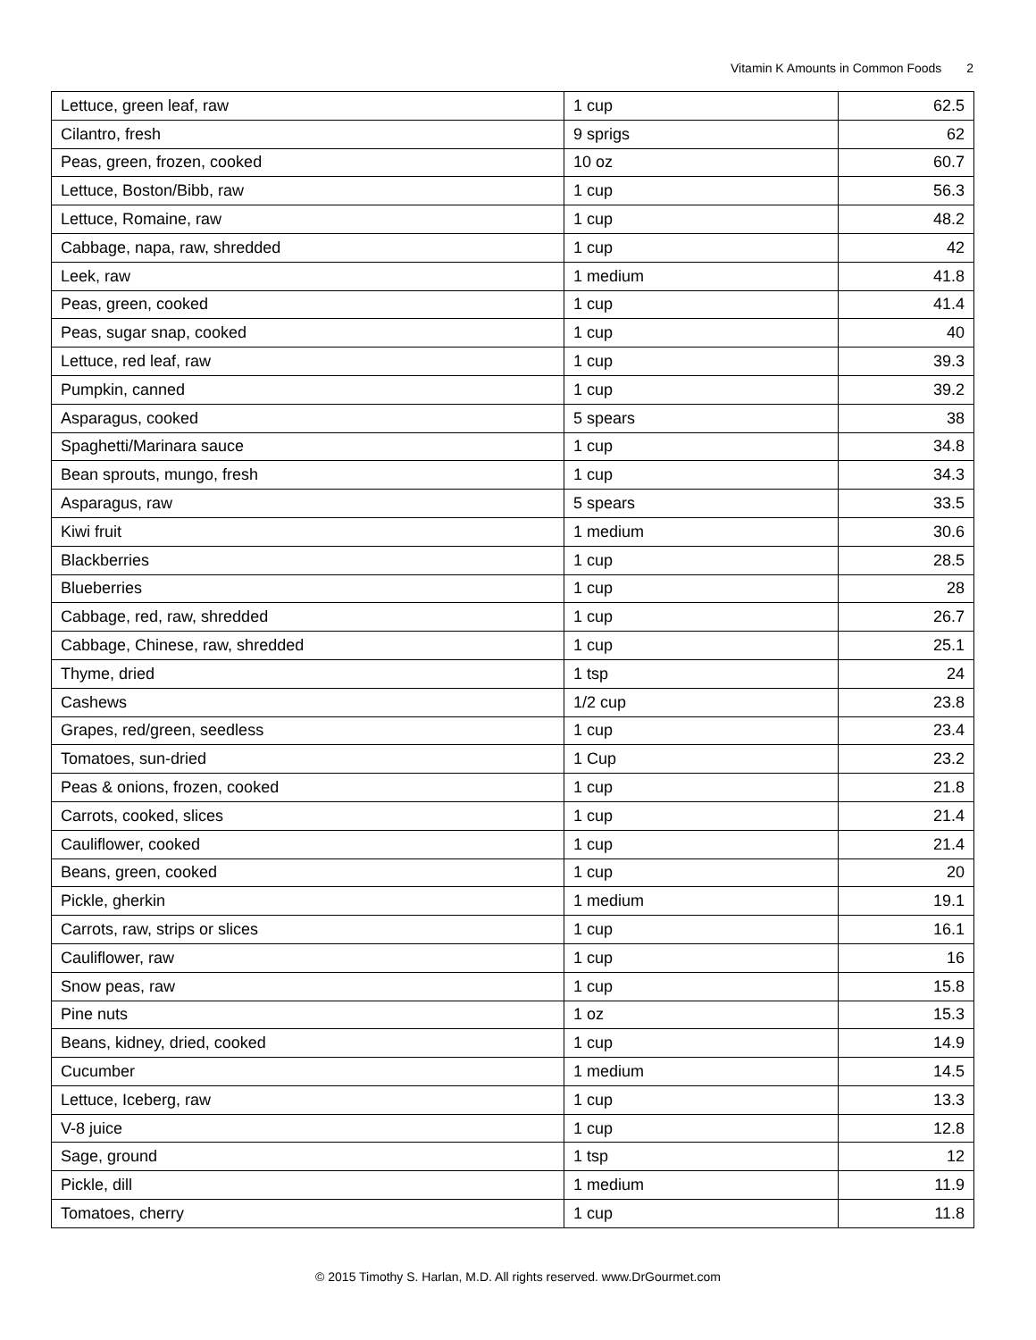Vitamin K Amounts in Common Foods 2
| Lettuce, green leaf, raw | 1 cup | 62.5 |
| Cilantro, fresh | 9 sprigs | 62 |
| Peas, green, frozen, cooked | 10 oz | 60.7 |
| Lettuce, Boston/Bibb, raw | 1 cup | 56.3 |
| Lettuce, Romaine, raw | 1 cup | 48.2 |
| Cabbage, napa, raw, shredded | 1 cup | 42 |
| Leek, raw | 1 medium | 41.8 |
| Peas, green, cooked | 1 cup | 41.4 |
| Peas, sugar snap, cooked | 1 cup | 40 |
| Lettuce, red leaf, raw | 1 cup | 39.3 |
| Pumpkin, canned | 1 cup | 39.2 |
| Asparagus, cooked | 5 spears | 38 |
| Spaghetti/Marinara sauce | 1 cup | 34.8 |
| Bean sprouts, mungo, fresh | 1 cup | 34.3 |
| Asparagus, raw | 5 spears | 33.5 |
| Kiwi fruit | 1 medium | 30.6 |
| Blackberries | 1 cup | 28.5 |
| Blueberries | 1 cup | 28 |
| Cabbage, red, raw, shredded | 1 cup | 26.7 |
| Cabbage, Chinese, raw, shredded | 1 cup | 25.1 |
| Thyme, dried | 1 tsp | 24 |
| Cashews | 1/2 cup | 23.8 |
| Grapes, red/green, seedless | 1 cup | 23.4 |
| Tomatoes, sun-dried | 1 Cup | 23.2 |
| Peas & onions, frozen, cooked | 1 cup | 21.8 |
| Carrots, cooked, slices | 1 cup | 21.4 |
| Cauliflower, cooked | 1 cup | 21.4 |
| Beans, green, cooked | 1 cup | 20 |
| Pickle, gherkin | 1 medium | 19.1 |
| Carrots, raw, strips or slices | 1 cup | 16.1 |
| Cauliflower, raw | 1 cup | 16 |
| Snow peas, raw | 1 cup | 15.8 |
| Pine nuts | 1 oz | 15.3 |
| Beans, kidney, dried, cooked | 1 cup | 14.9 |
| Cucumber | 1 medium | 14.5 |
| Lettuce, Iceberg, raw | 1 cup | 13.3 |
| V-8 juice | 1 cup | 12.8 |
| Sage, ground | 1 tsp | 12 |
| Pickle, dill | 1 medium | 11.9 |
| Tomatoes, cherry | 1 cup | 11.8 |
© 2015 Timothy S. Harlan, M.D. All rights reserved. www.DrGourmet.com